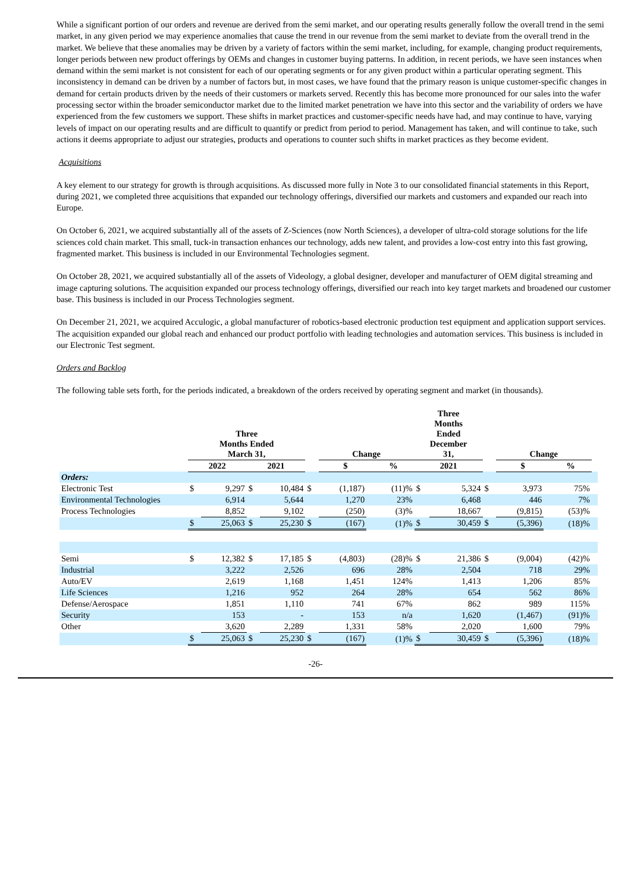While a significant portion of our orders and revenue are derived from the semi market, and our operating results generally follow the overall trend in the semi market, in any given period we may experience anomalies that cause the trend in our revenue from the semi market to deviate from the overall trend in the market. We believe that these anomalies may be driven by a variety of factors within the semi market, including, for example, changing product requirements, longer periods between new product offerings by OEMs and changes in customer buying patterns. In addition, in recent periods, we have seen instances when demand within the semi market is not consistent for each of our operating segments or for any given product within a particular operating segment. This inconsistency in demand can be driven by a number of factors but, in most cases, we have found that the primary reason is unique customer-specific changes in demand for certain products driven by the needs of their customers or markets served. Recently this has become more pronounced for our sales into the wafer processing sector within the broader semiconductor market due to the limited market penetration we have into this sector and the variability of orders we have experienced from the few customers we support. These shifts in market practices and customer-specific needs have had, and may continue to have, varying levels of impact on our operating results and are difficult to quantify or predict from period to period. Management has taken, and will continue to take, such actions it deems appropriate to adjust our strategies, products and operations to counter such shifts in market practices as they become evident.
Acquisitions
A key element to our strategy for growth is through acquisitions. As discussed more fully in Note 3 to our consolidated financial statements in this Report, during 2021, we completed three acquisitions that expanded our technology offerings, diversified our markets and customers and expanded our reach into Europe.
On October 6, 2021, we acquired substantially all of the assets of Z-Sciences (now North Sciences), a developer of ultra-cold storage solutions for the life sciences cold chain market. This small, tuck-in transaction enhances our technology, adds new talent, and provides a low-cost entry into this fast growing, fragmented market. This business is included in our Environmental Technologies segment.
On October 28, 2021, we acquired substantially all of the assets of Videology, a global designer, developer and manufacturer of OEM digital streaming and image capturing solutions. The acquisition expanded our process technology offerings, diversified our reach into key target markets and broadened our customer base. This business is included in our Process Technologies segment.
On December 21, 2021, we acquired Acculogic, a global manufacturer of robotics-based electronic production test equipment and application support services. The acquisition expanded our global reach and enhanced our product portfolio with leading technologies and automation services. This business is included in our Electronic Test segment.
Orders and Backlog
The following table sets forth, for the periods indicated, a breakdown of the orders received by operating segment and market (in thousands).
| | Three Months Ended March 31, | | | | | Change | | | Three Months Ended December 31, | | | Change | | | |
| --- | --- | --- | --- | --- | --- | --- | --- | --- | --- | --- | --- | --- | --- | --- | --- |
| | 2022 | | 2021 | | | $ | | % | 2021 | | | $ | | % | |
| Orders: | | | | | | | | | | | | | | | |
| Electronic Test | $ | 9,297 | $ | 10,484 | $ | (1,187) | | (11)% | $ | 5,324 | $ | 3,973 | | 75% | |
| Environmental Technologies | | 6,914 | | 5,644 | | 1,270 | | 23% | | 6,468 | | 446 | | 7% | |
| Process Technologies | | 8,852 | | 9,102 | | (250) | | (3)% | | 18,667 | | (9,815) | | (53)% | |
| | $ | 25,063 | $ | 25,230 | $ | (167) | | (1)% | $ | 30,459 | $ | (5,396) | | (18)% | |
| Semi | $ | 12,382 | $ | 17,185 | $ | (4,803) | | (28)% | $ | 21,386 | $ | (9,004) | | (42)% | |
| Industrial | | 3,222 | | 2,526 | | 696 | | 28% | | 2,504 | | 718 | | 29% | |
| Auto/EV | | 2,619 | | 1,168 | | 1,451 | | 124% | | 1,413 | | 1,206 | | 85% | |
| Life Sciences | | 1,216 | | 952 | | 264 | | 28% | | 654 | | 562 | | 86% | |
| Defense/Aerospace | | 1,851 | | 1,110 | | 741 | | 67% | | 862 | | 989 | | 115% | |
| Security | | 153 | | - | | 153 | | n/a | | 1,620 | | (1,467) | | (91)% | |
| Other | | 3,620 | | 2,289 | | 1,331 | | 58% | | 2,020 | | 1,600 | | 79% | |
| | $ | 25,063 | $ | 25,230 | $ | (167) | | (1)% | $ | 30,459 | $ | (5,396) | | (18)% | |
-26-